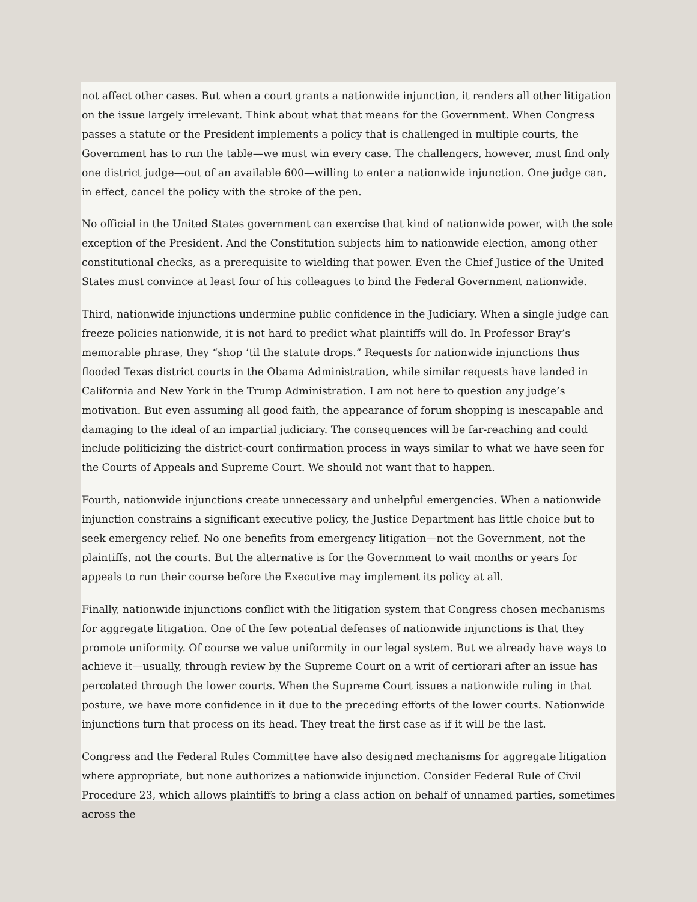not affect other cases. But when a court grants a nationwide injunction, it renders all other litigation on the issue largely irrelevant. Think about what that means for the Government. When Congress passes a statute or the President implements a policy that is challenged in multiple courts, the Government has to run the table—we must win every case. The challengers, however, must find only one district judge—out of an available 600—willing to enter a nationwide injunction. One judge can, in effect, cancel the policy with the stroke of the pen.
No official in the United States government can exercise that kind of nationwide power, with the sole exception of the President. And the Constitution subjects him to nationwide election, among other constitutional checks, as a prerequisite to wielding that power. Even the Chief Justice of the United States must convince at least four of his colleagues to bind the Federal Government nationwide.
Third, nationwide injunctions undermine public confidence in the Judiciary. When a single judge can freeze policies nationwide, it is not hard to predict what plaintiffs will do. In Professor Bray’s memorable phrase, they “shop ’til the statute drops.” Requests for nationwide injunctions thus flooded Texas district courts in the Obama Administration, while similar requests have landed in California and New York in the Trump Administration. I am not here to question any judge’s motivation. But even assuming all good faith, the appearance of forum shopping is inescapable and damaging to the ideal of an impartial judiciary. The consequences will be far-reaching and could include politicizing the district-court confirmation process in ways similar to what we have seen for the Courts of Appeals and Supreme Court. We should not want that to happen.
Fourth, nationwide injunctions create unnecessary and unhelpful emergencies. When a nationwide injunction constrains a significant executive policy, the Justice Department has little choice but to seek emergency relief. No one benefits from emergency litigation—not the Government, not the plaintiffs, not the courts. But the alternative is for the Government to wait months or years for appeals to run their course before the Executive may implement its policy at all.
Finally, nationwide injunctions conflict with the litigation system that Congress chosen mechanisms for aggregate litigation. One of the few potential defenses of nationwide injunctions is that they promote uniformity. Of course we value uniformity in our legal system. But we already have ways to achieve it—usually, through review by the Supreme Court on a writ of certiorari after an issue has percolated through the lower courts. When the Supreme Court issues a nationwide ruling in that posture, we have more confidence in it due to the preceding efforts of the lower courts. Nationwide injunctions turn that process on its head. They treat the first case as if it will be the last.
Congress and the Federal Rules Committee have also designed mechanisms for aggregate litigation where appropriate, but none authorizes a nationwide injunction. Consider Federal Rule of Civil Procedure 23, which allows plaintiffs to bring a class action on behalf of unnamed parties, sometimes across the